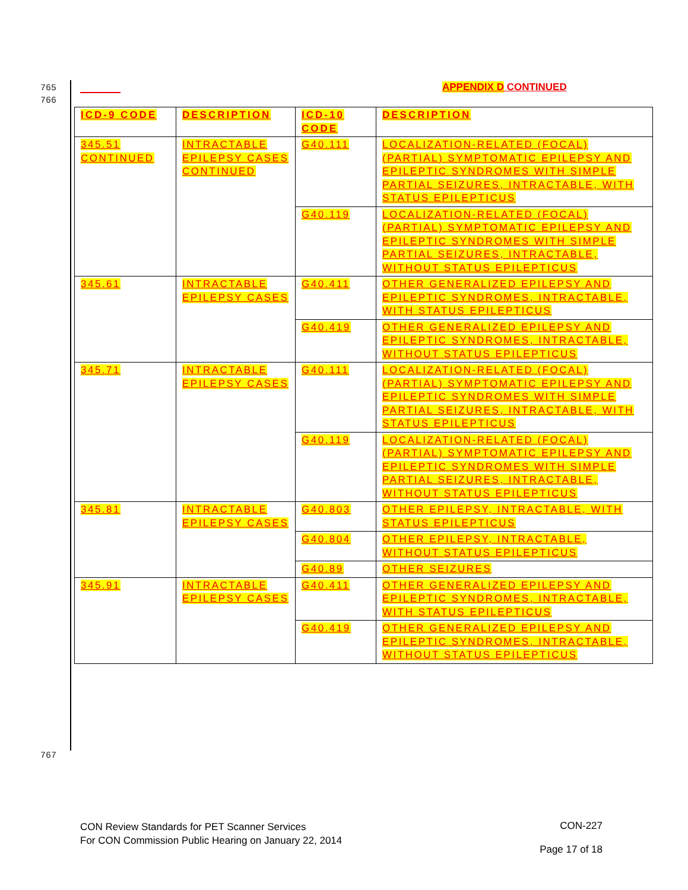765
766
APPENDIX D CONTINUED
| ICD-9 CODE | DESCRIPTION | ICD-10 CODE | DESCRIPTION |
| --- | --- | --- | --- |
| 345.51 CONTINUED | INTRACTABLE EPILEPSY CASES CONTINUED | G40.111 | LOCALIZATION-RELATED (FOCAL) (PARTIAL) SYMPTOMATIC EPILEPSY AND EPILEPTIC SYNDROMES WITH SIMPLE PARTIAL SEIZURES, INTRACTABLE, WITH STATUS EPILEPTICUS |
| | | G40.119 | LOCALIZATION-RELATED (FOCAL) (PARTIAL) SYMPTOMATIC EPILEPSY AND EPILEPTIC SYNDROMES WITH SIMPLE PARTIAL SEIZURES, INTRACTABLE, WITHOUT STATUS EPILEPTICUS |
| 345.61 | INTRACTABLE EPILEPSY CASES | G40.411 | OTHER GENERALIZED EPILEPSY AND EPILEPTIC SYNDROMES, INTRACTABLE, WITH STATUS EPILEPTICUS |
| | | G40.419 | OTHER GENERALIZED EPILEPSY AND EPILEPTIC SYNDROMES, INTRACTABLE, WITHOUT STATUS EPILEPTICUS |
| 345.71 | INTRACTABLE EPILEPSY CASES | G40.111 | LOCALIZATION-RELATED (FOCAL) (PARTIAL) SYMPTOMATIC EPILEPSY AND EPILEPTIC SYNDROMES WITH SIMPLE PARTIAL SEIZURES, INTRACTABLE, WITH STATUS EPILEPTICUS |
| | | G40.119 | LOCALIZATION-RELATED (FOCAL) (PARTIAL) SYMPTOMATIC EPILEPSY AND EPILEPTIC SYNDROMES WITH SIMPLE PARTIAL SEIZURES, INTRACTABLE, WITHOUT STATUS EPILEPTICUS |
| 345.81 | INTRACTABLE EPILEPSY CASES | G40.803 | OTHER EPILEPSY, INTRACTABLE, WITH STATUS EPILEPTICUS |
| | | G40.804 | OTHER EPILEPSY, INTRACTABLE, WITHOUT STATUS EPILEPTICUS |
| | | G40.89 | OTHER SEIZURES |
| 345.91 | INTRACTABLE EPILEPSY CASES | G40.411 | OTHER GENERALIZED EPILEPSY AND EPILEPTIC SYNDROMES, INTRACTABLE, WITH STATUS EPILEPTICUS |
| | | G40.419 | OTHER GENERALIZED EPILEPSY AND EPILEPTIC SYNDROMES, INTRACTABLE, WITHOUT STATUS EPILEPTICUS |
767
CON Review Standards for PET Scanner Services
For CON Commission Public Hearing on January 22, 2014
CON-227
Page 17 of 18